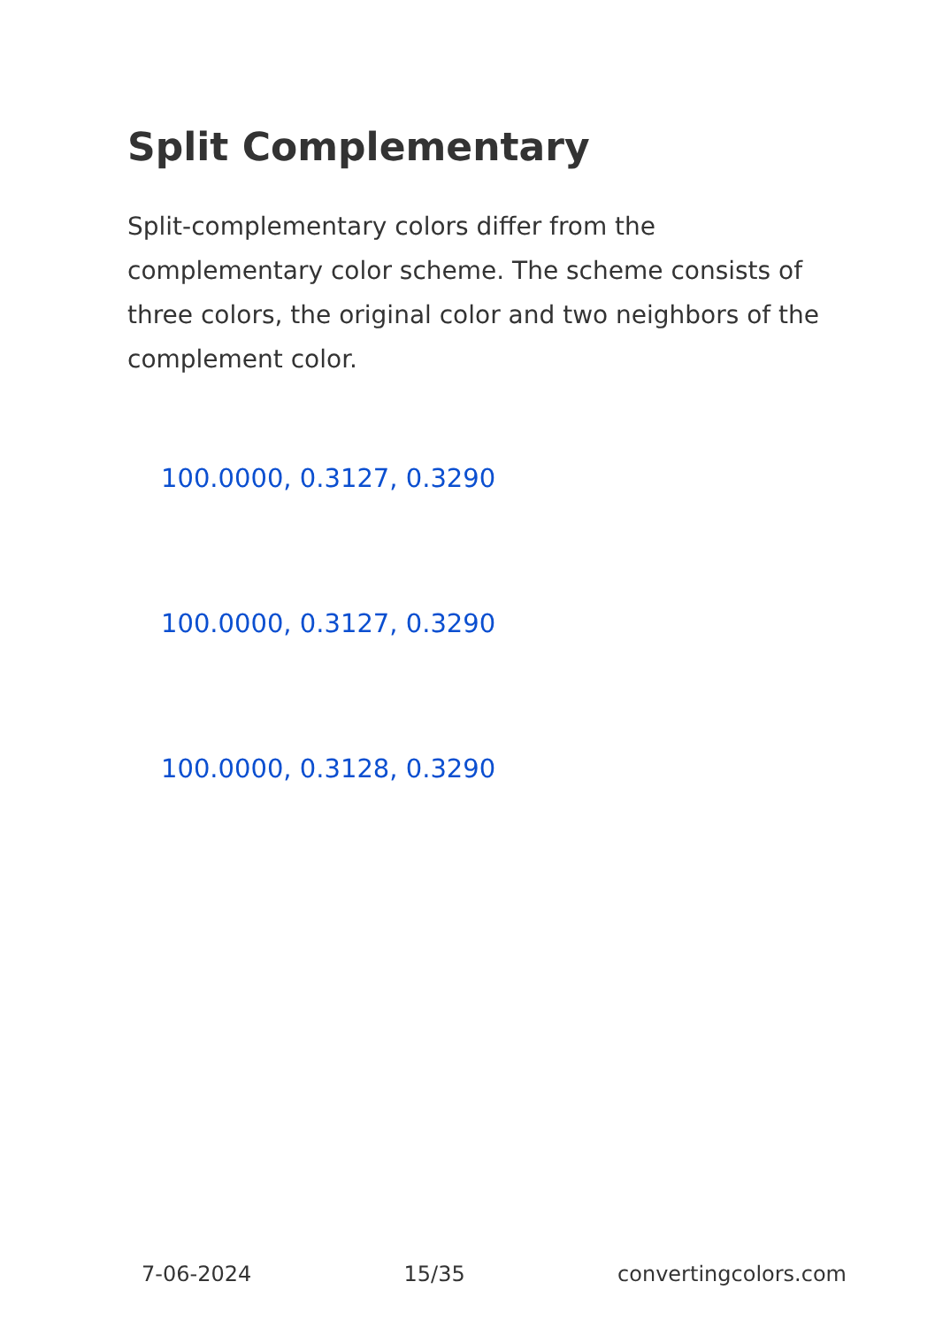Split Complementary
Split-complementary colors differ from the complementary color scheme. The scheme consists of three colors, the original color and two neighbors of the complement color.
100.0000, 0.3127, 0.3290
100.0000, 0.3127, 0.3290
100.0000, 0.3128, 0.3290
7-06-2024 15/35 convertingcolors.com